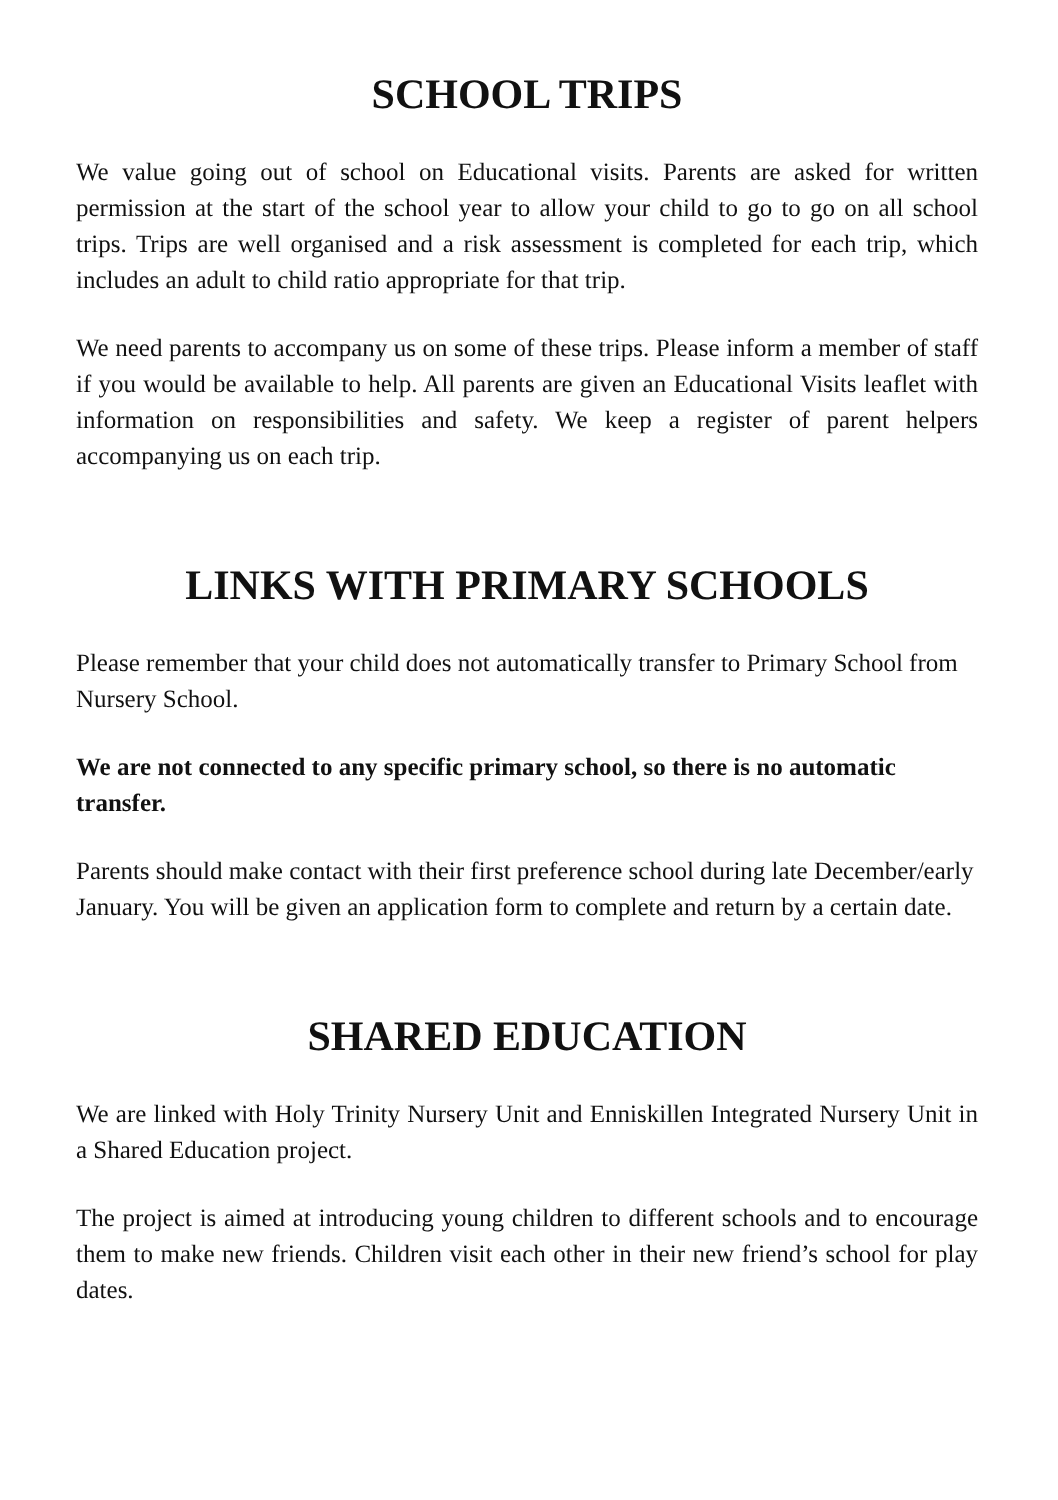SCHOOL TRIPS
We value going out of school on Educational visits. Parents are asked for written permission at the start of the school year to allow your child to go to go on all school trips. Trips are well organised and a risk assessment is completed for each trip, which includes an adult to child ratio appropriate for that trip.
We need parents to accompany us on some of these trips. Please inform a member of staff if you would be available to help. All parents are given an Educational Visits leaflet with information on responsibilities and safety. We keep a register of parent helpers accompanying us on each trip.
LINKS WITH PRIMARY SCHOOLS
Please remember that your child does not automatically transfer to Primary School from Nursery School.
We are not connected to any specific primary school, so there is no automatic transfer.
Parents should make contact with their first preference school during late December/early January. You will be given an application form to complete and return by a certain date.
SHARED EDUCATION
We are linked with Holy Trinity Nursery Unit and Enniskillen Integrated Nursery Unit in a Shared Education project.
The project is aimed at introducing young children to different schools and to encourage them to make new friends. Children visit each other in their new friend’s school for play dates.